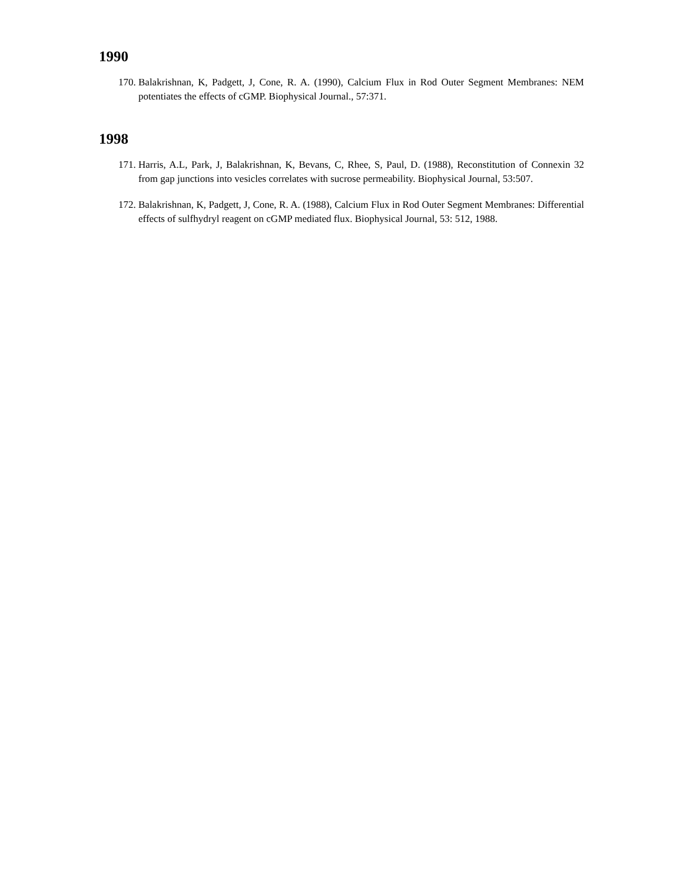1990
170. Balakrishnan, K, Padgett, J, Cone, R. A. (1990), Calcium Flux in Rod Outer Segment Membranes: NEM potentiates the effects of cGMP. Biophysical Journal., 57:371.
1998
171. Harris, A.L, Park, J, Balakrishnan, K, Bevans, C, Rhee, S, Paul, D. (1988), Reconstitution of Connexin 32 from gap junctions into vesicles correlates with sucrose permeability. Biophysical Journal, 53:507.
172. Balakrishnan, K, Padgett, J, Cone, R. A. (1988), Calcium Flux in Rod Outer Segment Membranes: Differential effects of sulfhydryl reagent on cGMP mediated flux. Biophysical Journal, 53: 512, 1988.